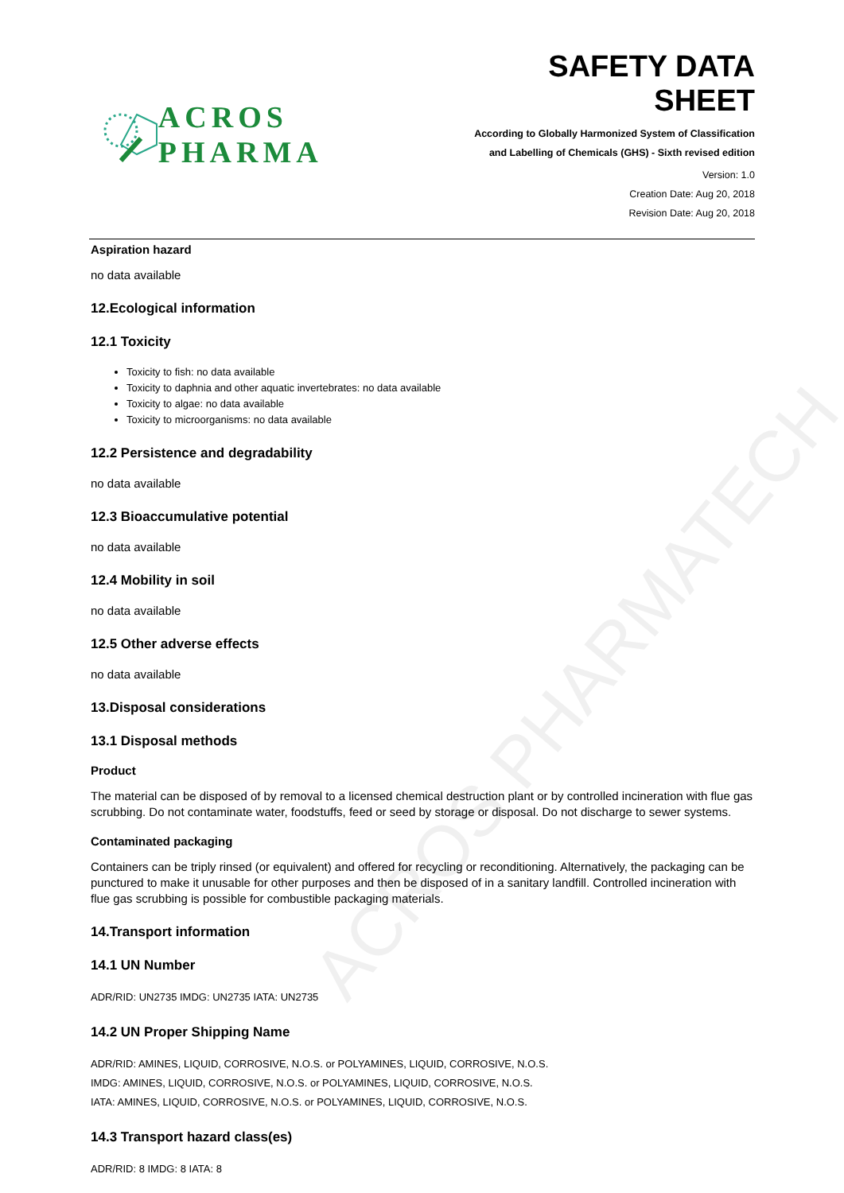ACROS PHARMATECH
ACROS PHARMA
SAFETY DATA SHEET
According to Globally Harmonized System of Classification
and Labelling of Chemicals (GHS) - Sixth revised edition
Version: 1.0
Creation Date: Aug 20, 2018
Revision Date: Aug 20, 2018
Aspiration hazard
no data available
12.Ecological information
12.1 Toxicity
Toxicity to fish: no data available
Toxicity to daphnia and other aquatic invertebrates: no data available
Toxicity to algae: no data available
Toxicity to microorganisms: no data available
12.2 Persistence and degradability
no data available
12.3 Bioaccumulative potential
no data available
12.4 Mobility in soil
no data available
12.5 Other adverse effects
no data available
13.Disposal considerations
13.1 Disposal methods
Product
The material can be disposed of by removal to a licensed chemical destruction plant or by controlled incineration with flue gas scrubbing. Do not contaminate water, foodstuffs, feed or seed by storage or disposal. Do not discharge to sewer systems.
Contaminated packaging
Containers can be triply rinsed (or equivalent) and offered for recycling or reconditioning. Alternatively, the packaging can be punctured to make it unusable for other purposes and then be disposed of in a sanitary landfill. Controlled incineration with flue gas scrubbing is possible for combustible packaging materials.
14.Transport information
14.1 UN Number
ADR/RID: UN2735 IMDG: UN2735 IATA: UN2735
14.2 UN Proper Shipping Name
ADR/RID: AMINES, LIQUID, CORROSIVE, N.O.S. or POLYAMINES, LIQUID, CORROSIVE, N.O.S.
IMDG: AMINES, LIQUID, CORROSIVE, N.O.S. or POLYAMINES, LIQUID, CORROSIVE, N.O.S.
IATA: AMINES, LIQUID, CORROSIVE, N.O.S. or POLYAMINES, LIQUID, CORROSIVE, N.O.S.
14.3 Transport hazard class(es)
ADR/RID: 8 IMDG: 8 IATA: 8